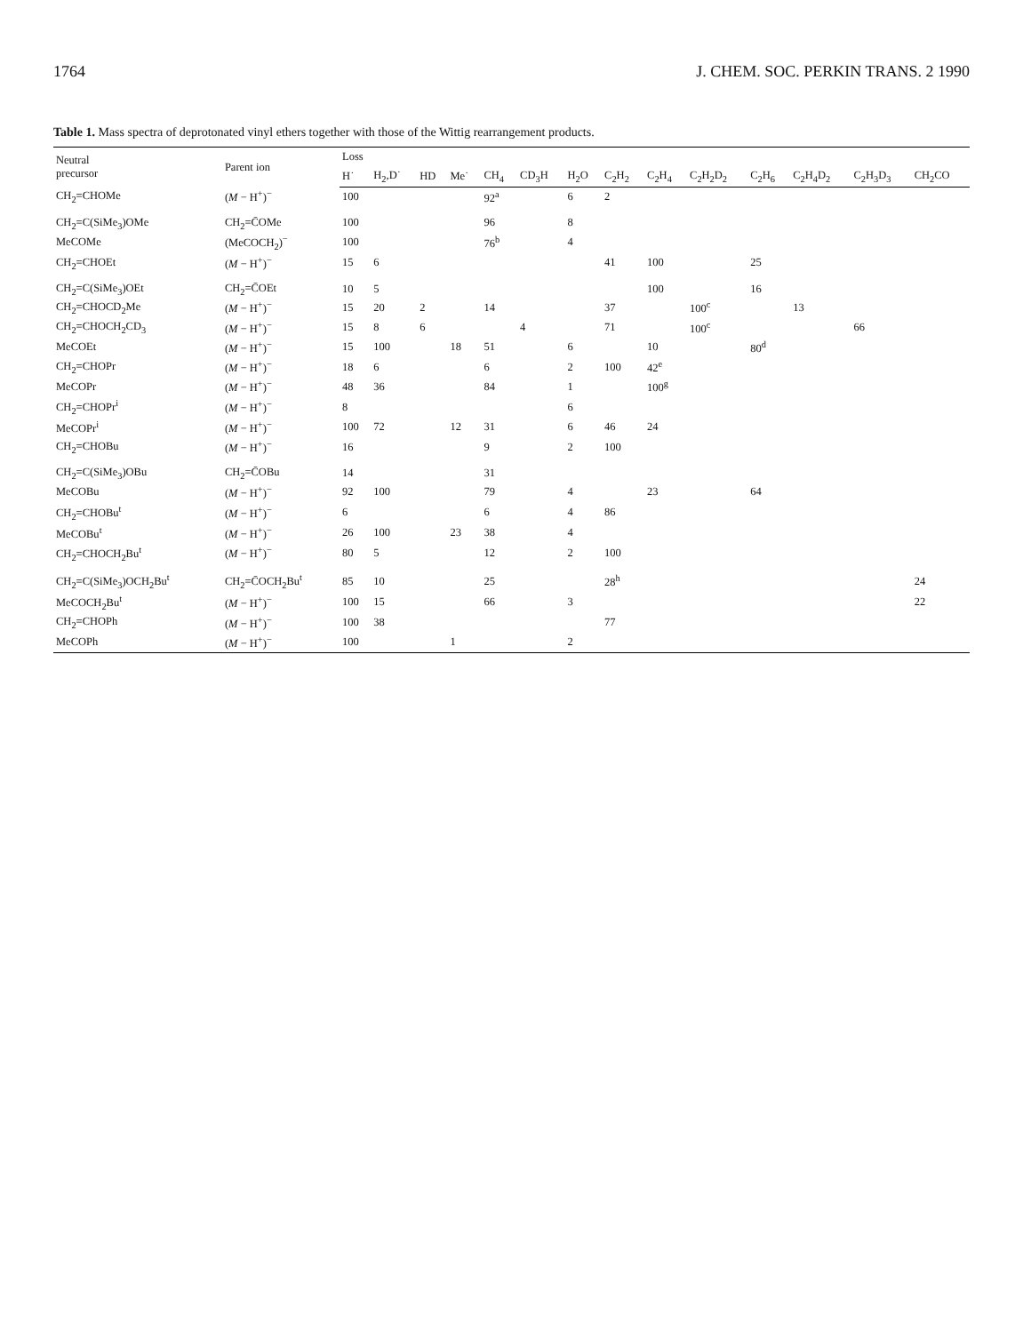1764 J. CHEM. SOC. PERKIN TRANS. 2 1990
Table 1. Mass spectra of deprotonated vinyl ethers together with those of the Wittig rearrangement products.
| Neutral precursor | Parent ion | Loss | | | | | | | | | | | | | |
| --- | --- | --- | --- | --- | --- | --- | --- | --- | --- | --- | --- | --- | --- | --- | --- |
| | | H˙ | H<sub>2</sub>,D˙ | HD | Me˙ | CH<sub>4</sub> | CD<sub>3</sub>H | H<sub>2</sub>O | C<sub>2</sub>H<sub>2</sub> | C<sub>2</sub>H<sub>4</sub> | C<sub>2</sub>H<sub>2</sub>D<sub>2</sub> | C<sub>2</sub>H<sub>6</sub> | C<sub>2</sub>H<sub>4</sub>D<sub>2</sub> | C<sub>2</sub>H<sub>3</sub>D<sub>3</sub> | CH<sub>2</sub>CO |
| CH<sub>2</sub>=CHOMe | ( M − H<sup>+</sup>)<sup>−</sup> | 100 | | | | 92<sup>a</sup> | | 6 | 2 | | | | | | |
| CH<sub>2</sub>=C(SiMe<sub>3</sub>)OMe | CH<sub>2</sub>=C̄OMe | 100 | | | | 96 | | 8 | | | | | | | |
| MeCOMe | (MeCOCH<sub>2</sub>)<sup>−</sup> | 100 | | | | 76<sup>b</sup> | | 4 | | | | | | | |
| CH<sub>2</sub>=CHOEt | ( M − H<sup>+</sup>)<sup>−</sup> | 15 | 6 | | | | | | 41 | 100 | | 25 | | | |
| CH<sub>2</sub>=C(SiMe<sub>3</sub>)OEt | CH<sub>2</sub>=C̄OEt | 10 | 5 | | | | | | | 100 | | 16 | | | |
| CH<sub>2</sub>=CHOCD<sub>2</sub>Me | ( M − H<sup>+</sup>)<sup>−</sup> | 15 | 20 | 2 | | 14 | | | 37 | | 100<sup>c</sup> | | 13 | | |
| CH<sub>2</sub>=CHOCH<sub>2</sub>CD<sub>3</sub> | ( M − H<sup>+</sup>)<sup>−</sup> | 15 | 8 | 6 | | | 4 | | 71 | | 100<sup>c</sup> | | | 66 | |
| MeCOEt | ( M − H<sup>+</sup>)<sup>−</sup> | 15 | 100 | | 18 | 51 | | 6 | | 10 | | 80<sup>d</sup> | | | |
| CH<sub>2</sub>=CHOPr | ( M − H<sup>+</sup>)<sup>−</sup> | 18 | 6 | | | 6 | | 2 | 100 | 42<sup>e</sup> | | | | | |
| MeCOPr | ( M − H<sup>+</sup>)<sup>−</sup> | 48 | 36 | | | 84 | | 1 | | 100<sup>g</sup> | | | | | |
| CH<sub>2</sub>=CHOPr<sup>i</sup> | ( M − H<sup>+</sup>)<sup>−</sup> | 8 | | | | | | 6 | | | | | | | |
| MeCOPr<sup>i</sup> | ( M − H<sup>+</sup>)<sup>−</sup> | 100 | 72 | | 12 | 31 | | 6 | 46 | 24 | | | | | |
| CH<sub>2</sub>=CHOBu | ( M − H<sup>+</sup>)<sup>−</sup> | 16 | | | | 9 | | 2 | 100 | | | | | | |
| CH<sub>2</sub>=C(SiMe<sub>3</sub>)OBu | CH<sub>2</sub>=C̄OBu | 14 | | | | 31 | | | | | | | | | |
| MeCOBu | ( M − H<sup>+</sup>)<sup>−</sup> | 92 | 100 | | | 79 | | 4 | | 23 | | 64 | | | |
| CH<sub>2</sub>=CHOBu<sup>t</sup> | ( M − H<sup>+</sup>)<sup>−</sup> | 6 | | | | 6 | | 4 | 86 | | | | | | |
| MeCOBu<sup>t</sup> | ( M − H<sup>+</sup>)<sup>−</sup> | 26 | 100 | | 23 | 38 | | 4 | | | | | | | |
| CH<sub>2</sub>=CHOCH<sub>2</sub>Bu<sup>t</sup> | ( M − H<sup>+</sup>)<sup>−</sup> | 80 | 5 | | | 12 | | 2 | 100 | | | | | | |
| CH<sub>2</sub>=C(SiMe<sub>3</sub>)OCH<sub>2</sub>Bu<sup>t</sup> | CH<sub>2</sub>=C̄OCH<sub>2</sub>Bu<sup>t</sup> | 85 | 10 | | | 25 | | | 28<sup>h</sup> | | | | | | 24 |
| MeCOCH<sub>2</sub>Bu<sup>t</sup> | ( M − H<sup>+</sup>)<sup>−</sup> | 100 | 15 | | | 66 | | 3 | | | | | | | 22 |
| CH<sub>2</sub>=CHOPh | ( M − H<sup>+</sup>)<sup>−</sup> | 100 | 38 | | | | | | 77 | | | | | | |
| MeCOPh | ( M − H<sup>+</sup>)<sup>−</sup> | 100 | | | 1 | | | 2 | | | | | | | |